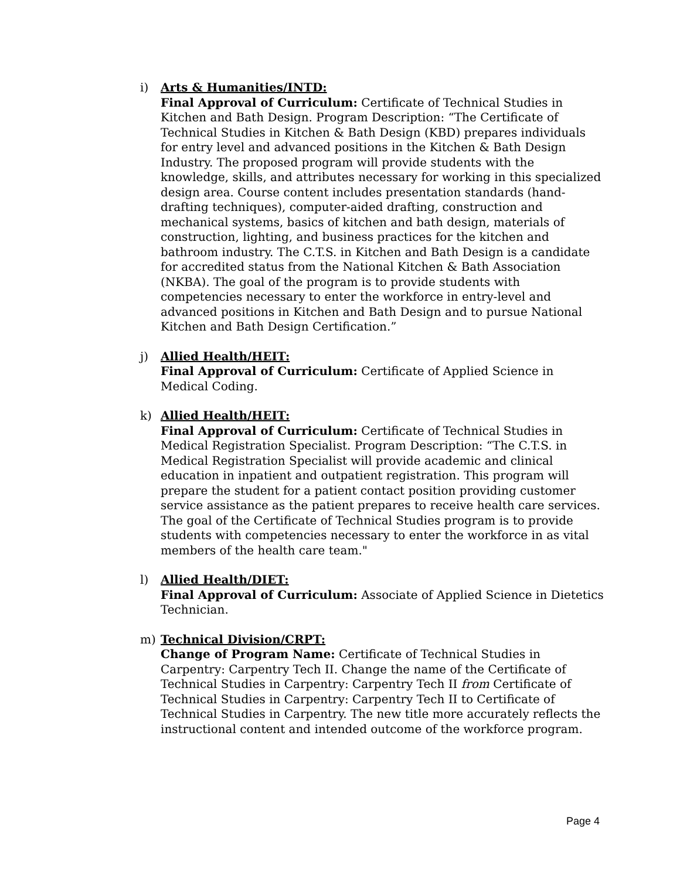i) Arts & Humanities/INTD:
Final Approval of Curriculum: Certificate of Technical Studies in Kitchen and Bath Design. Program Description: “The Certificate of Technical Studies in Kitchen & Bath Design (KBD) prepares individuals for entry level and advanced positions in the Kitchen & Bath Design Industry. The proposed program will provide students with the knowledge, skills, and attributes necessary for working in this specialized design area. Course content includes presentation standards (hand-drafting techniques), computer-aided drafting, construction and mechanical systems, basics of kitchen and bath design, materials of construction, lighting, and business practices for the kitchen and bathroom industry. The C.T.S. in Kitchen and Bath Design is a candidate for accredited status from the National Kitchen & Bath Association (NKBA). The goal of the program is to provide students with competencies necessary to enter the workforce in entry-level and advanced positions in Kitchen and Bath Design and to pursue National Kitchen and Bath Design Certification.”
j) Allied Health/HEIT:
Final Approval of Curriculum: Certificate of Applied Science in Medical Coding.
k) Allied Health/HEIT:
Final Approval of Curriculum: Certificate of Technical Studies in Medical Registration Specialist. Program Description: “The C.T.S. in Medical Registration Specialist will provide academic and clinical education in inpatient and outpatient registration. This program will prepare the student for a patient contact position providing customer service assistance as the patient prepares to receive health care services. The goal of the Certificate of Technical Studies program is to provide students with competencies necessary to enter the workforce in as vital members of the health care team."
l) Allied Health/DIET:
Final Approval of Curriculum: Associate of Applied Science in Dietetics Technician.
m) Technical Division/CRPT:
Change of Program Name: Certificate of Technical Studies in Carpentry: Carpentry Tech II. Change the name of the Certificate of Technical Studies in Carpentry: Carpentry Tech II from Certificate of Technical Studies in Carpentry: Carpentry Tech II to Certificate of Technical Studies in Carpentry. The new title more accurately reflects the instructional content and intended outcome of the workforce program.
Page 4